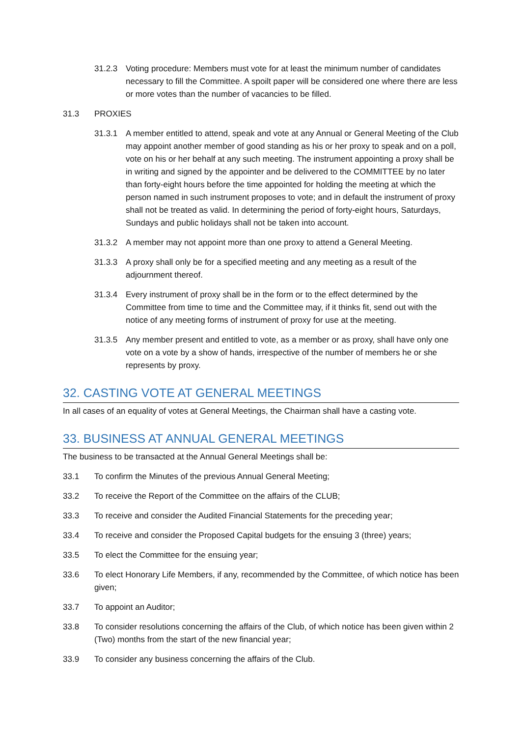31.2.3 Voting procedure: Members must vote for at least the minimum number of candidates necessary to fill the Committee. A spoilt paper will be considered one where there are less or more votes than the number of vacancies to be filled.
31.3 PROXIES
31.3.1 A member entitled to attend, speak and vote at any Annual or General Meeting of the Club may appoint another member of good standing as his or her proxy to speak and on a poll, vote on his or her behalf at any such meeting. The instrument appointing a proxy shall be in writing and signed by the appointer and be delivered to the COMMITTEE by no later than forty-eight hours before the time appointed for holding the meeting at which the person named in such instrument proposes to vote; and in default the instrument of proxy shall not be treated as valid. In determining the period of forty-eight hours, Saturdays, Sundays and public holidays shall not be taken into account.
31.3.2 A member may not appoint more than one proxy to attend a General Meeting.
31.3.3 A proxy shall only be for a specified meeting and any meeting as a result of the adjournment thereof.
31.3.4 Every instrument of proxy shall be in the form or to the effect determined by the Committee from time to time and the Committee may, if it thinks fit, send out with the notice of any meeting forms of instrument of proxy for use at the meeting.
31.3.5 Any member present and entitled to vote, as a member or as proxy, shall have only one vote on a vote by a show of hands, irrespective of the number of members he or she represents by proxy.
32. CASTING VOTE AT GENERAL MEETINGS
In all cases of an equality of votes at General Meetings, the Chairman shall have a casting vote.
33. BUSINESS AT ANNUAL GENERAL MEETINGS
The business to be transacted at the Annual General Meetings shall be:
33.1 To confirm the Minutes of the previous Annual General Meeting;
33.2 To receive the Report of the Committee on the affairs of the CLUB;
33.3 To receive and consider the Audited Financial Statements for the preceding year;
33.4 To receive and consider the Proposed Capital budgets for the ensuing 3 (three) years;
33.5 To elect the Committee for the ensuing year;
33.6 To elect Honorary Life Members, if any, recommended by the Committee, of which notice has been given;
33.7 To appoint an Auditor;
33.8 To consider resolutions concerning the affairs of the Club, of which notice has been given within 2 (Two) months from the start of the new financial year;
33.9 To consider any business concerning the affairs of the Club.